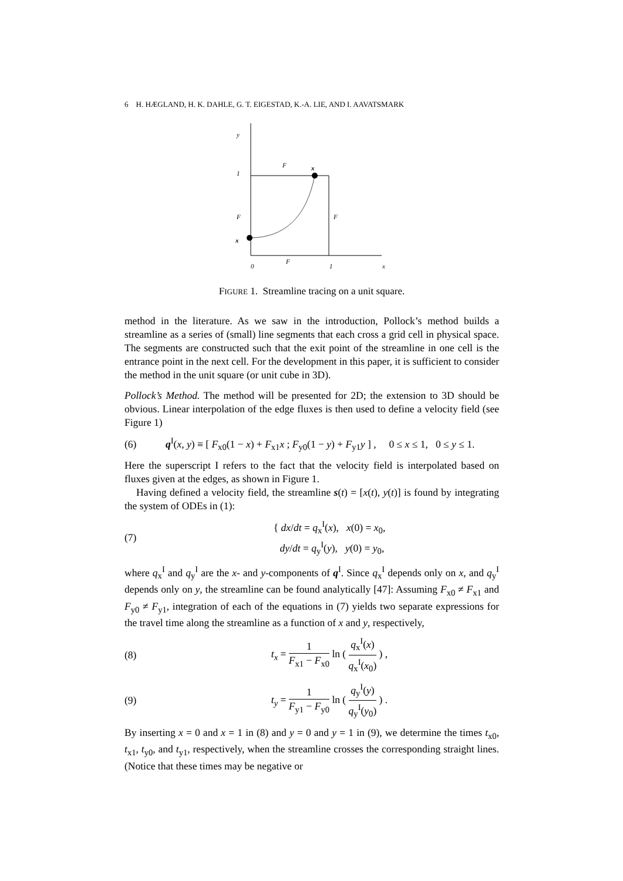6 H. HÆGLAND, H. K. DAHLE, G. T. EIGESTAD, K.-A. LIE, AND I. AAVATSMARK
y
1
F
x
F
F
x
0
F
1
x
FIGURE 1. Streamline tracing on a unit square.
method in the literature. As we saw in the introduction, Pollock’s method builds a streamline as a series of (small) line segments that each cross a grid cell in physical space. The segments are constructed such that the exit point of the streamline in one cell is the entrance point in the next cell. For the development in this paper, it is sufficient to consider the method in the unit square (or unit cube in 3D).
Pollock’s Method. The method will be presented for 2D; the extension to 3D should be obvious. Linear interpolation of the edge fluxes is then used to define a velocity field (see Figure 1)
(6) q<sup>I</sup>(x, y) ≡ [ F<sub>x0</sub>(1 − x) + F<sub>x1</sub>x ; F<sub>y0</sub>(1 − y) + F<sub>y1</sub>y ] , 0 ≤ x ≤ 1, 0 ≤ y ≤ 1.
Here the superscript I refers to the fact that the velocity field is interpolated based on fluxes given at the edges, as shown in Figure 1.
Having defined a velocity field, the streamline s(t) = [x(t), y(t)] is found by integrating the system of ODEs in (1):
(7) { dx/dt = q<sub>x</sub><sup>I</sup>(x), x(0) = x<sub>0</sub>,
dy/dt = q<sub>y</sub><sup>I</sup>(y), y(0) = y<sub>0</sub>,
where q<sub>x</sub><sup>I</sup> and q<sub>y</sub><sup>I</sup> are the x- and y-components of q<sup>I</sup>. Since q<sub>x</sub><sup>I</sup> depends only on x, and q<sub>y</sub><sup>I</sup> depends only on y, the streamline can be found analytically [47]: Assuming F<sub>x0</sub> ≠ F<sub>x1</sub> and F<sub>y0</sub> ≠ F<sub>y1</sub>, integration of each of the equations in (7) yields two separate expressions for the travel time along the streamline as a function of x and y, respectively,
(8) t<sub>x</sub> = 1 F<sub>x1</sub> − F<sub>x0</sub> ln ( q<sub>x</sub><sup>I</sup>(x) q<sub>x</sub><sup>I</sup>(x<sub>0</sub>) ) ,
(9) t<sub>y</sub> = 1 F<sub>y1</sub> − F<sub>y0</sub> ln ( q<sub>y</sub><sup>I</sup>(y) q<sub>y</sub><sup>I</sup>(y<sub>0</sub>) ) .
By inserting x = 0 and x = 1 in (8) and y = 0 and y = 1 in (9), we determine the times t<sub>x0</sub>, t<sub>x1</sub>, t<sub>y0</sub>, and t<sub>y1</sub>, respectively, when the streamline crosses the corresponding straight lines. (Notice that these times may be negative or